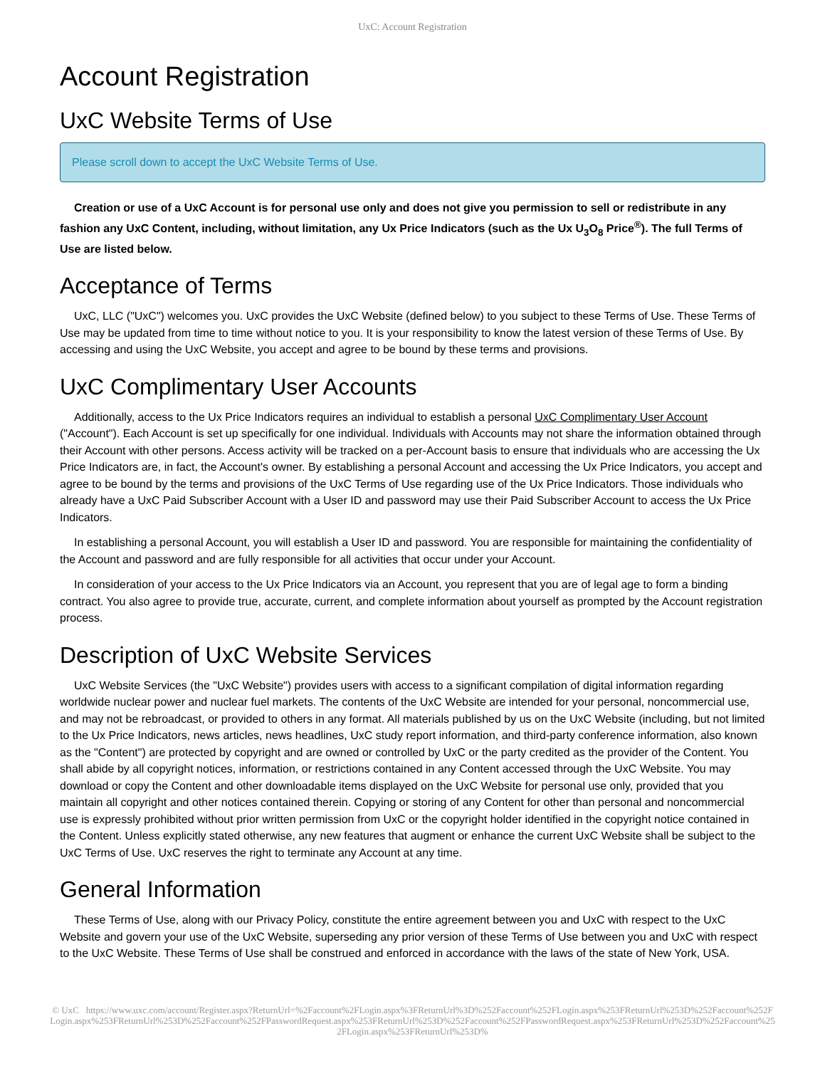UxC: Account Registration
Account Registration
UxC Website Terms of Use
Please scroll down to accept the UxC Website Terms of Use.
Creation or use of a UxC Account is for personal use only and does not give you permission to sell or redistribute in any fashion any UxC Content, including, without limitation, any Ux Price Indicators (such as the Ux U<sub>3</sub>O<sub>8</sub> Price<sup>®</sup>). The full Terms of Use are listed below.
Acceptance of Terms
UxC, LLC ("UxC") welcomes you. UxC provides the UxC Website (defined below) to you subject to these Terms of Use. These Terms of Use may be updated from time to time without notice to you. It is your responsibility to know the latest version of these Terms of Use. By accessing and using the UxC Website, you accept and agree to be bound by these terms and provisions.
UxC Complimentary User Accounts
Additionally, access to the Ux Price Indicators requires an individual to establish a personal UxC Complimentary User Account ("Account"). Each Account is set up specifically for one individual. Individuals with Accounts may not share the information obtained through their Account with other persons. Access activity will be tracked on a per-Account basis to ensure that individuals who are accessing the Ux Price Indicators are, in fact, the Account's owner. By establishing a personal Account and accessing the Ux Price Indicators, you accept and agree to be bound by the terms and provisions of the UxC Terms of Use regarding use of the Ux Price Indicators. Those individuals who already have a UxC Paid Subscriber Account with a User ID and password may use their Paid Subscriber Account to access the Ux Price Indicators.
In establishing a personal Account, you will establish a User ID and password. You are responsible for maintaining the confidentiality of the Account and password and are fully responsible for all activities that occur under your Account.
In consideration of your access to the Ux Price Indicators via an Account, you represent that you are of legal age to form a binding contract. You also agree to provide true, accurate, current, and complete information about yourself as prompted by the Account registration process.
Description of UxC Website Services
UxC Website Services (the "UxC Website") provides users with access to a significant compilation of digital information regarding worldwide nuclear power and nuclear fuel markets. The contents of the UxC Website are intended for your personal, noncommercial use, and may not be rebroadcast, or provided to others in any format. All materials published by us on the UxC Website (including, but not limited to the Ux Price Indicators, news articles, news headlines, UxC study report information, and third-party conference information, also known as the "Content") are protected by copyright and are owned or controlled by UxC or the party credited as the provider of the Content. You shall abide by all copyright notices, information, or restrictions contained in any Content accessed through the UxC Website. You may download or copy the Content and other downloadable items displayed on the UxC Website for personal use only, provided that you maintain all copyright and other notices contained therein. Copying or storing of any Content for other than personal and noncommercial use is expressly prohibited without prior written permission from UxC or the copyright holder identified in the copyright notice contained in the Content. Unless explicitly stated otherwise, any new features that augment or enhance the current UxC Website shall be subject to the UxC Terms of Use. UxC reserves the right to terminate any Account at any time.
General Information
These Terms of Use, along with our Privacy Policy, constitute the entire agreement between you and UxC with respect to the UxC Website and govern your use of the UxC Website, superseding any prior version of these Terms of Use between you and UxC with respect to the UxC Website. These Terms of Use shall be construed and enforced in accordance with the laws of the state of New York, USA.
© UxC https://www.uxc.com/account/Register.aspx?ReturnUrl=%2Faccount%2FLogin.aspx%3FReturnUrl%3D%252Faccount%252FLogin.aspx%253FReturnUrl%253D%252Faccount%252FLogin.aspx%253FReturnUrl%253D%252Faccount%252FPasswordRequest.aspx%253FReturnUrl%253D%252Faccount%252FPasswordRequest.aspx%253FReturnUrl%253D%252Faccount%252FLogin.aspx%253FReturnUrl%253D%